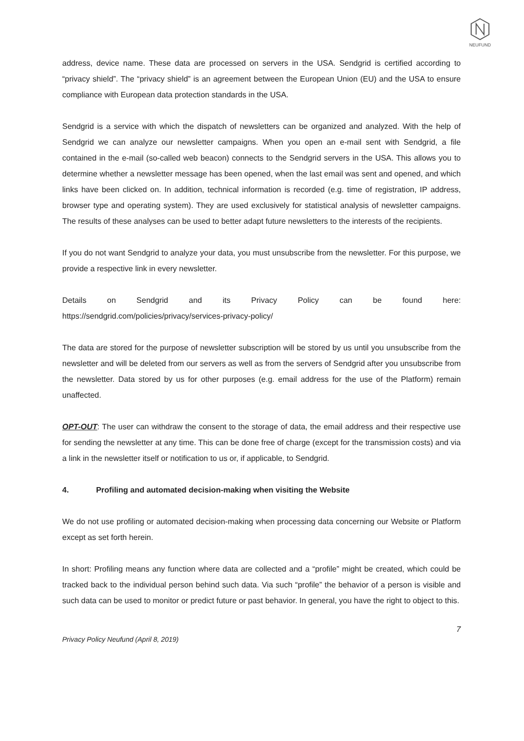NEUFUND
address, device name. These data are processed on servers in the USA. Sendgrid is certified according to “privacy shield”. The “privacy shield” is an agreement between the European Union (EU) and the USA to ensure compliance with European data protection standards in the USA.
Sendgrid is a service with which the dispatch of newsletters can be organized and analyzed. With the help of Sendgrid we can analyze our newsletter campaigns. When you open an e-mail sent with Sendgrid, a file contained in the e-mail (so-called web beacon) connects to the Sendgrid servers in the USA. This allows you to determine whether a newsletter message has been opened, when the last email was sent and opened, and which links have been clicked on. In addition, technical information is recorded (e.g. time of registration, IP address, browser type and operating system). They are used exclusively for statistical analysis of newsletter campaigns. The results of these analyses can be used to better adapt future newsletters to the interests of the recipients.
If you do not want Sendgrid to analyze your data, you must unsubscribe from the newsletter. For this purpose, we provide a respective link in every newsletter.
Details on Sendgrid and its Privacy Policy can be found here:
https://sendgrid.com/policies/privacy/services-privacy-policy/
The data are stored for the purpose of newsletter subscription will be stored by us until you unsubscribe from the newsletter and will be deleted from our servers as well as from the servers of Sendgrid after you unsubscribe from the newsletter. Data stored by us for other purposes (e.g. email address for the use of the Platform) remain unaffected.
OPT-OUT: The user can withdraw the consent to the storage of data, the email address and their respective use for sending the newsletter at any time. This can be done free of charge (except for the transmission costs) and via a link in the newsletter itself or notification to us or, if applicable, to Sendgrid.
4. Profiling and automated decision-making when visiting the Website
We do not use profiling or automated decision-making when processing data concerning our Website or Platform except as set forth herein.
In short: Profiling means any function where data are collected and a “profile” might be created, which could be tracked back to the individual person behind such data. Via such “profile” the behavior of a person is visible and such data can be used to monitor or predict future or past behavior. In general, you have the right to object to this.
7
Privacy Policy Neufund (April 8, 2019)